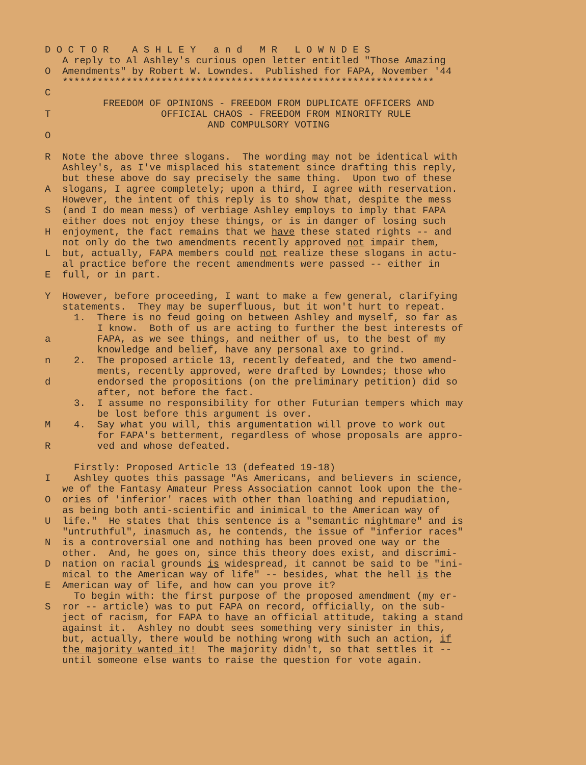D O C T O R A S H L E Y a n d M R L O W N D E S A reply to Al Ashley's curious open letter entitled "Those Amazing O Amendments" by Robert W. Lowndes. Published for FAPA, November '44 **************************************************************** C FREEDOM OF OPINIONS - FREEDOM FROM DUPLICATE OFFICERS AND T OFFICIAL CHAOS - FREEDOM FROM MINORITY RULE AND COMPULSORY VOTING O R Note the above three slogans. The wording may not be identical with Ashley's, as I've misplaced his statement since drafting this reply, but these above do say precisely the same thing. Upon two of these A slogans, I agree completely; upon a third, I agree with reservation. However, the intent of this reply is to show that, despite the mess S (and I do mean mess) of verbiage Ashley employs to imply that FAPA either does not enjoy these things, or is in danger of losing such H enjoyment, the fact remains that we have these stated rights -- and not only do the two amendments recently approved not impair them, L but, actually, FAPA members could not realize these slogans in actu- al practice before the recent amendments were passed -- either in E full, or in part. Y However, before proceeding, I want to make a few general, clarifying statements. They may be superfluous, but it won't hurt to repeat. 1. There is no feud going on between Ashley and myself, so far as I know. Both of us are acting to further the best interests of a FAPA, as we see things, and neither of us, to the best of my knowledge and belief, have any personal axe to grind. n 2. The proposed article 13, recently defeated, and the two amend- ments, recently approved, were drafted by Lowndes; those who d endorsed the propositions (on the preliminary petition) did so after, not before the fact. 3. I assume no responsibility for other Futurian tempers which may be lost before this argument is over. M 4. Say what you will, this argumentation will prove to work out for FAPA's betterment, regardless of whose proposals are appro- R ved and whose defeated. Firstly: Proposed Article 13 (defeated 19-18) I Ashley quotes this passage "As Americans, and believers in science, we of the Fantasy Amateur Press Association cannot look upon the the- O ories of 'inferior' races with other than loathing and repudiation, as being both anti-scientific and inimical to the American way of U life." He states that this sentence is a "semantic nightmare" and is "untruthful", inasmuch as, he contends, the issue of "inferior races" N is a controversial one and nothing has been proved one way or the other. And, he goes on, since this theory does exist, and discrimi- D nation on racial grounds is widespread, it cannot be said to be "ini- mical to the American way of life" -- besides, what the hell is the E American way of life, and how can you prove it? To begin with: the first purpose of the proposed amendment (my er- S ror -- article) was to put FAPA on record, officially, on the sub- ject of racism, for FAPA to have an official attitude, taking a stand against it. Ashley no doubt sees something very sinister in this, but, actually, there would be nothing wrong with such an action, if the majority wanted it! The majority didn't, so that settles it -- until someone else wants to raise the question for vote again.